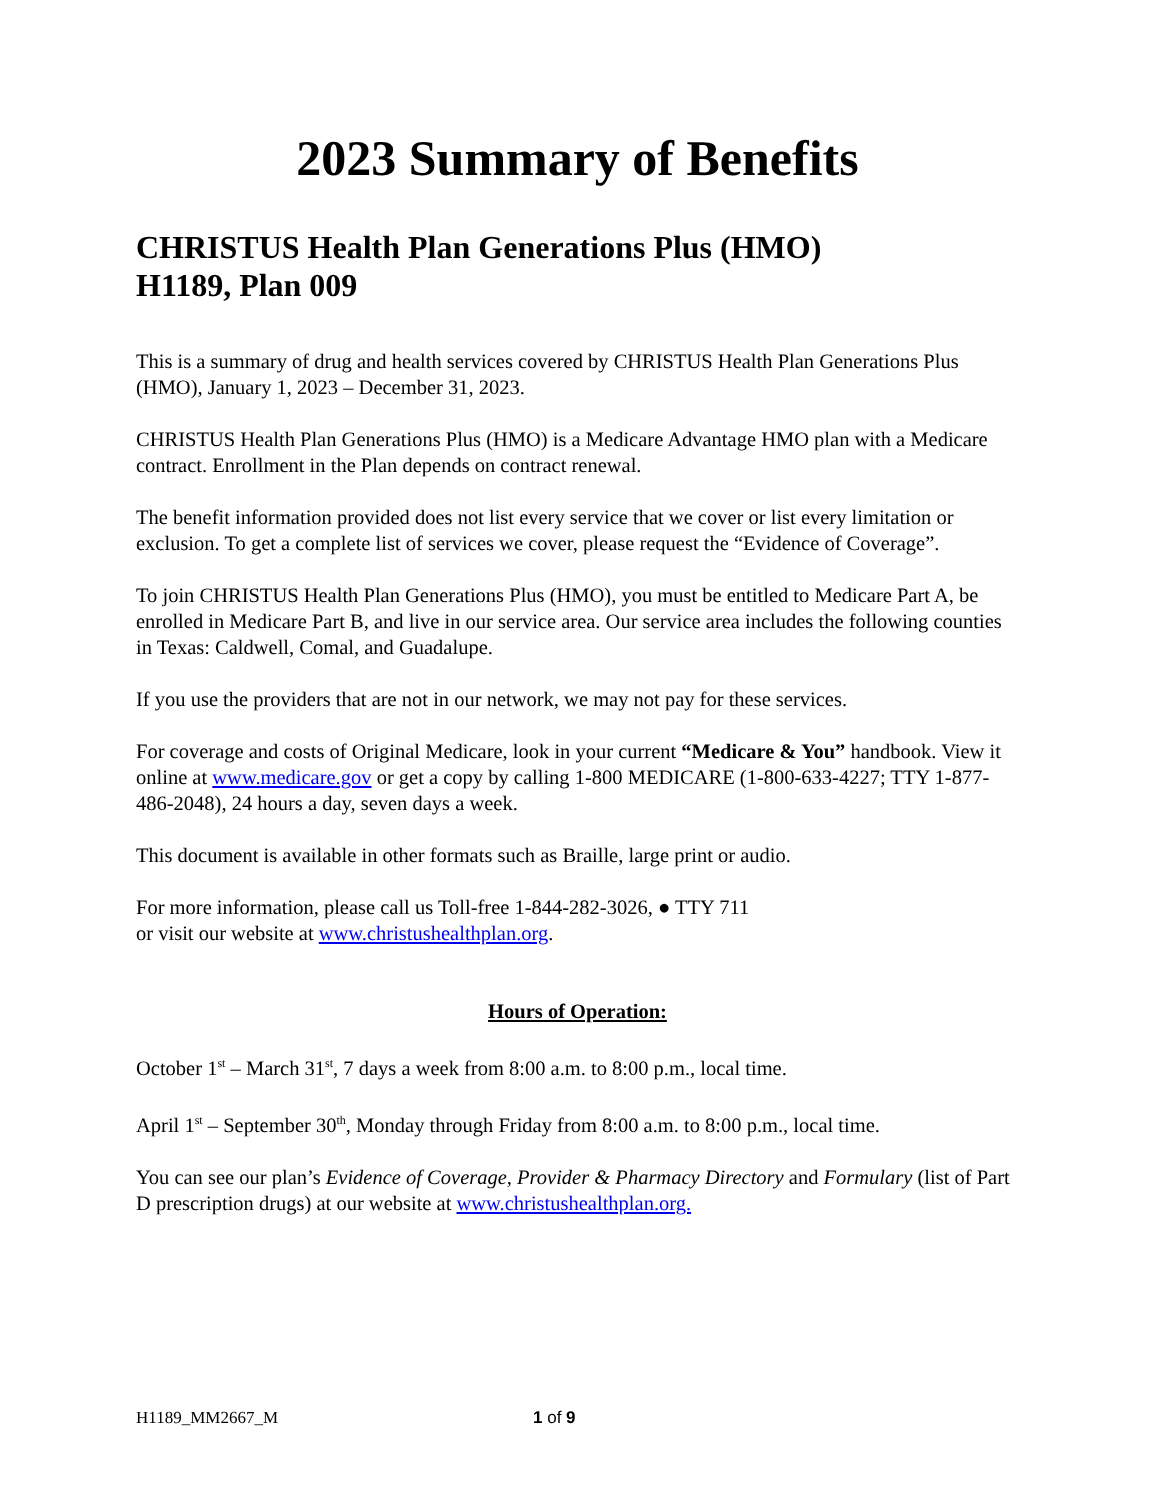2023 Summary of Benefits
CHRISTUS Health Plan Generations Plus (HMO)
H1189, Plan 009
This is a summary of drug and health services covered by CHRISTUS Health Plan Generations Plus (HMO), January 1, 2023 – December 31, 2023.
CHRISTUS Health Plan Generations Plus (HMO) is a Medicare Advantage HMO plan with a Medicare contract. Enrollment in the Plan depends on contract renewal.
The benefit information provided does not list every service that we cover or list every limitation or exclusion. To get a complete list of services we cover, please request the “Evidence of Coverage”.
To join CHRISTUS Health Plan Generations Plus (HMO), you must be entitled to Medicare Part A, be enrolled in Medicare Part B, and live in our service area. Our service area includes the following counties in Texas: Caldwell, Comal, and Guadalupe.
If you use the providers that are not in our network, we may not pay for these services.
For coverage and costs of Original Medicare, look in your current “Medicare & You” handbook. View it online at www.medicare.gov or get a copy by calling 1-800 MEDICARE (1-800-633-4227; TTY 1-877-486-2048), 24 hours a day, seven days a week.
This document is available in other formats such as Braille, large print or audio.
For more information, please call us Toll-free 1-844-282-3026, ● TTY 711
or visit our website at www.christushealthplan.org.
Hours of Operation:
October 1<sup>st</sup> – March 31<sup>st</sup>, 7 days a week from 8:00 a.m. to 8:00 p.m., local time.
April 1<sup>st</sup> – September 30<sup>th</sup>, Monday through Friday from 8:00 a.m. to 8:00 p.m., local time.
You can see our plan’s Evidence of Coverage, Provider & Pharmacy Directory and Formulary (list of Part D prescription drugs) at our website at www.christushealthplan.org.
H1189_MM2667_M 1 of 9